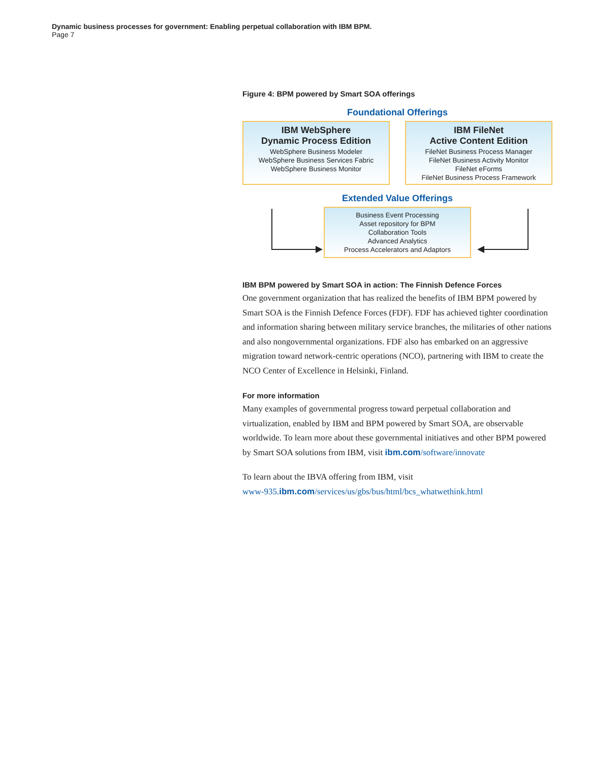Dynamic business processes for government: Enabling perpetual collaboration with IBM BPM.
Page 7
Figure 4: BPM powered by Smart SOA offerings
Foundational Offerings
IBM WebSphere
Dynamic Process Edition
WebSphere Business Modeler
WebSphere Business Services Fabric
WebSphere Business Monitor
IBM FileNet
Active Content Edition
FileNet Business Process Manager
FileNet Business Activity Monitor
FileNet eForms
FileNet Business Process Framework
Extended Value Offerings
Business Event Processing
Asset repository for BPM
Collaboration Tools
Advanced Analytics
Process Accelerators and Adaptors
IBM BPM powered by Smart SOA in action: The Finnish Defence Forces
One government organization that has realized the benefits of IBM BPM powered by Smart SOA is the Finnish Defence Forces (FDF). FDF has achieved tighter coordination and information sharing between military service branches, the militaries of other nations and also nongovernmental organizations. FDF also has embarked on an aggressive migration toward network-centric operations (NCO), partnering with IBM to create the NCO Center of Excellence in Helsinki, Finland.
For more information
Many examples of governmental progress toward perpetual collaboration and virtualization, enabled by IBM and BPM powered by Smart SOA, are observable worldwide. To learn more about these governmental initiatives and other BPM powered by Smart SOA solutions from IBM, visit ibm.com/software/innovate
To learn about the IBVA offering from IBM, visit
www-935.ibm.com/services/us/gbs/bus/html/bcs_whatwethink.html